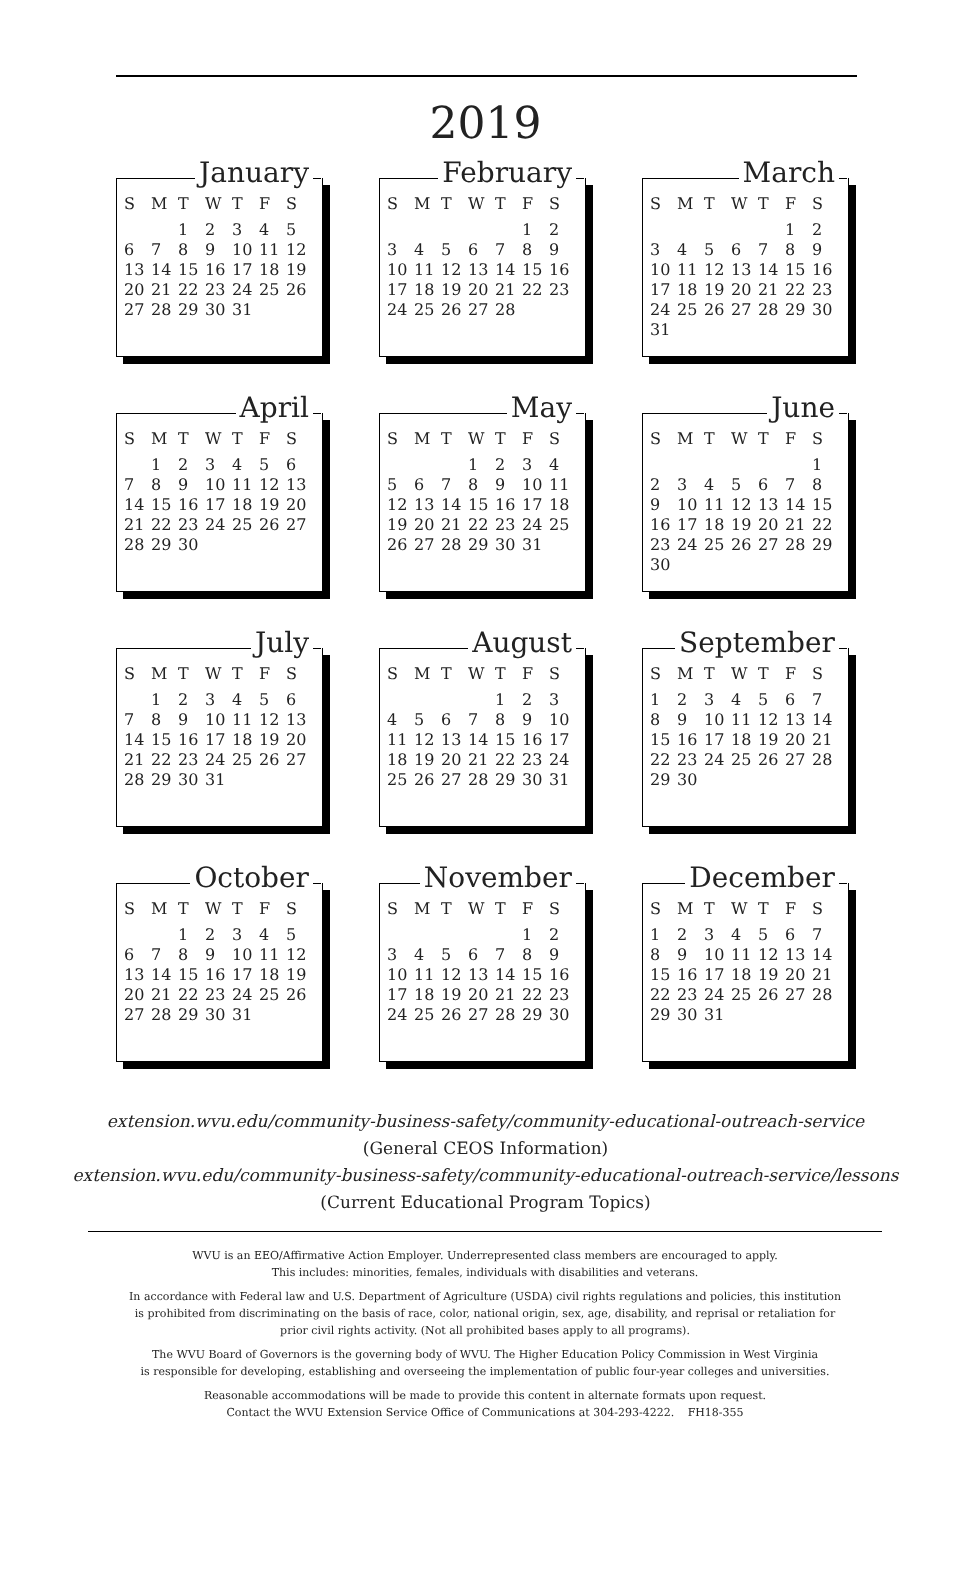2019
January
| S | M | T | W | T | F | S |
| --- | --- | --- | --- | --- | --- | --- |
| | | 1 | 2 | 3 | 4 | 5 |
| 6 | 7 | 8 | 9 | 10 | 11 | 12 |
| 13 | 14 | 15 | 16 | 17 | 18 | 19 |
| 20 | 21 | 22 | 23 | 24 | 25 | 26 |
| 27 | 28 | 29 | 30 | 31 | | |
February
| S | M | T | W | T | F | S |
| --- | --- | --- | --- | --- | --- | --- |
| | | | | | 1 | 2 |
| 3 | 4 | 5 | 6 | 7 | 8 | 9 |
| 10 | 11 | 12 | 13 | 14 | 15 | 16 |
| 17 | 18 | 19 | 20 | 21 | 22 | 23 |
| 24 | 25 | 26 | 27 | 28 | | |
March
| S | M | T | W | T | F | S |
| --- | --- | --- | --- | --- | --- | --- |
| | | | | | 1 | 2 |
| 3 | 4 | 5 | 6 | 7 | 8 | 9 |
| 10 | 11 | 12 | 13 | 14 | 15 | 16 |
| 17 | 18 | 19 | 20 | 21 | 22 | 23 |
| 24 | 25 | 26 | 27 | 28 | 29 | 30 |
| 31 | | | | | | |
April
| S | M | T | W | T | F | S |
| --- | --- | --- | --- | --- | --- | --- |
| | 1 | 2 | 3 | 4 | 5 | 6 |
| 7 | 8 | 9 | 10 | 11 | 12 | 13 |
| 14 | 15 | 16 | 17 | 18 | 19 | 20 |
| 21 | 22 | 23 | 24 | 25 | 26 | 27 |
| 28 | 29 | 30 | | | | |
May
| S | M | T | W | T | F | S |
| --- | --- | --- | --- | --- | --- | --- |
| | | | 1 | 2 | 3 | 4 |
| 5 | 6 | 7 | 8 | 9 | 10 | 11 |
| 12 | 13 | 14 | 15 | 16 | 17 | 18 |
| 19 | 20 | 21 | 22 | 23 | 24 | 25 |
| 26 | 27 | 28 | 29 | 30 | 31 | |
June
| S | M | T | W | T | F | S |
| --- | --- | --- | --- | --- | --- | --- |
| | | | | | | 1 |
| 2 | 3 | 4 | 5 | 6 | 7 | 8 |
| 9 | 10 | 11 | 12 | 13 | 14 | 15 |
| 16 | 17 | 18 | 19 | 20 | 21 | 22 |
| 23 | 24 | 25 | 26 | 27 | 28 | 29 |
| 30 | | | | | | |
July
| S | M | T | W | T | F | S |
| --- | --- | --- | --- | --- | --- | --- |
| | 1 | 2 | 3 | 4 | 5 | 6 |
| 7 | 8 | 9 | 10 | 11 | 12 | 13 |
| 14 | 15 | 16 | 17 | 18 | 19 | 20 |
| 21 | 22 | 23 | 24 | 25 | 26 | 27 |
| 28 | 29 | 30 | 31 | | | |
August
| S | M | T | W | T | F | S |
| --- | --- | --- | --- | --- | --- | --- |
| | | | | 1 | 2 | 3 |
| 4 | 5 | 6 | 7 | 8 | 9 | 10 |
| 11 | 12 | 13 | 14 | 15 | 16 | 17 |
| 18 | 19 | 20 | 21 | 22 | 23 | 24 |
| 25 | 26 | 27 | 28 | 29 | 30 | 31 |
September
| S | M | T | W | T | F | S |
| --- | --- | --- | --- | --- | --- | --- |
| 1 | 2 | 3 | 4 | 5 | 6 | 7 |
| 8 | 9 | 10 | 11 | 12 | 13 | 14 |
| 15 | 16 | 17 | 18 | 19 | 20 | 21 |
| 22 | 23 | 24 | 25 | 26 | 27 | 28 |
| 29 | 30 | | | | | |
October
| S | M | T | W | T | F | S |
| --- | --- | --- | --- | --- | --- | --- |
| | | 1 | 2 | 3 | 4 | 5 |
| 6 | 7 | 8 | 9 | 10 | 11 | 12 |
| 13 | 14 | 15 | 16 | 17 | 18 | 19 |
| 20 | 21 | 22 | 23 | 24 | 25 | 26 |
| 27 | 28 | 29 | 30 | 31 | | |
November
| S | M | T | W | T | F | S |
| --- | --- | --- | --- | --- | --- | --- |
| | | | | | 1 | 2 |
| 3 | 4 | 5 | 6 | 7 | 8 | 9 |
| 10 | 11 | 12 | 13 | 14 | 15 | 16 |
| 17 | 18 | 19 | 20 | 21 | 22 | 23 |
| 24 | 25 | 26 | 27 | 28 | 29 | 30 |
December
| S | M | T | W | T | F | S |
| --- | --- | --- | --- | --- | --- | --- |
| 1 | 2 | 3 | 4 | 5 | 6 | 7 |
| 8 | 9 | 10 | 11 | 12 | 13 | 14 |
| 15 | 16 | 17 | 18 | 19 | 20 | 21 |
| 22 | 23 | 24 | 25 | 26 | 27 | 28 |
| 29 | 30 | 31 | | | | |
extension.wvu.edu/community-business-safety/community-educational-outreach-service
(General CEOS Information)
extension.wvu.edu/community-business-safety/community-educational-outreach-service/lessons
(Current Educational Program Topics)
WVU is an EEO/Affirmative Action Employer. Underrepresented class members are encouraged to apply.
This includes: minorities, females, individuals with disabilities and veterans.
In accordance with Federal law and U.S. Department of Agriculture (USDA) civil rights regulations and policies, this institution
is prohibited from discriminating on the basis of race, color, national origin, sex, age, disability, and reprisal or retaliation for
prior civil rights activity. (Not all prohibited bases apply to all programs).
The WVU Board of Governors is the governing body of WVU. The Higher Education Policy Commission in West Virginia
is responsible for developing, establishing and overseeing the implementation of public four-year colleges and universities.
Reasonable accommodations will be made to provide this content in alternate formats upon request.
Contact the WVU Extension Service Office of Communications at 304-293-4222. FH18-355